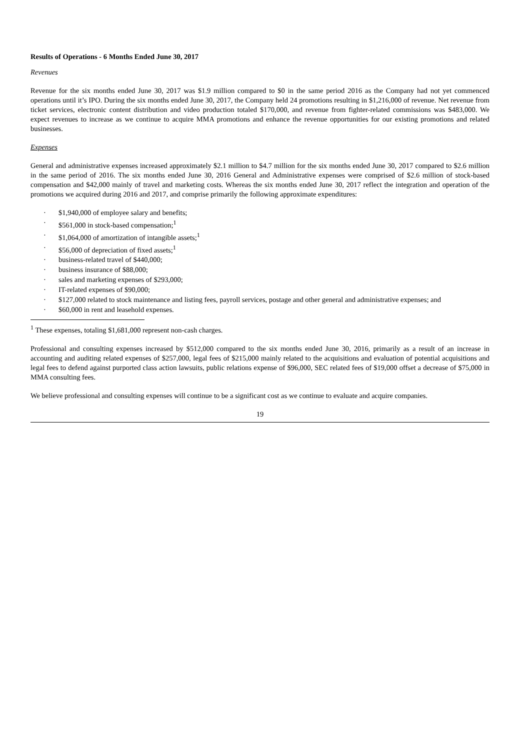Results of Operations - 6 Months Ended June 30, 2017
Revenues
Revenue for the six months ended June 30, 2017 was $1.9 million compared to $0 in the same period 2016 as the Company had not yet commenced operations until it’s IPO. During the six months ended June 30, 2017, the Company held 24 promotions resulting in $1,216,000 of revenue. Net revenue from ticket services, electronic content distribution and video production totaled $170,000, and revenue from fighter-related commissions was $483,000. We expect revenues to increase as we continue to acquire MMA promotions and enhance the revenue opportunities for our existing promotions and related businesses.
Expenses
General and administrative expenses increased approximately $2.1 million to $4.7 million for the six months ended June 30, 2017 compared to $2.6 million in the same period of 2016. The six months ended June 30, 2016 General and Administrative expenses were comprised of $2.6 million of stock-based compensation and $42,000 mainly of travel and marketing costs. Whereas the six months ended June 30, 2017 reflect the integration and operation of the promotions we acquired during 2016 and 2017, and comprise primarily the following approximate expenditures:
· $1,940,000 of employee salary and benefits;
· $561,000 in stock-based compensation;<sup>1</sup>
· $1,064,000 of amortization of intangible assets;<sup>1</sup>
· $56,000 of depreciation of fixed assets;<sup>1</sup>
· business-related travel of $440,000;
· business insurance of $88,000;
· sales and marketing expenses of $293,000;
· IT-related expenses of $90,000;
· $127,000 related to stock maintenance and listing fees, payroll services, postage and other general and administrative expenses; and
· $60,000 in rent and leasehold expenses.
<sup>1</sup> These expenses, totaling $1,681,000 represent non-cash charges.
Professional and consulting expenses increased by $512,000 compared to the six months ended June 30, 2016, primarily as a result of an increase in accounting and auditing related expenses of $257,000, legal fees of $215,000 mainly related to the acquisitions and evaluation of potential acquisitions and legal fees to defend against purported class action lawsuits, public relations expense of $96,000, SEC related fees of $19,000 offset a decrease of $75,000 in MMA consulting fees.
We believe professional and consulting expenses will continue to be a significant cost as we continue to evaluate and acquire companies.
19